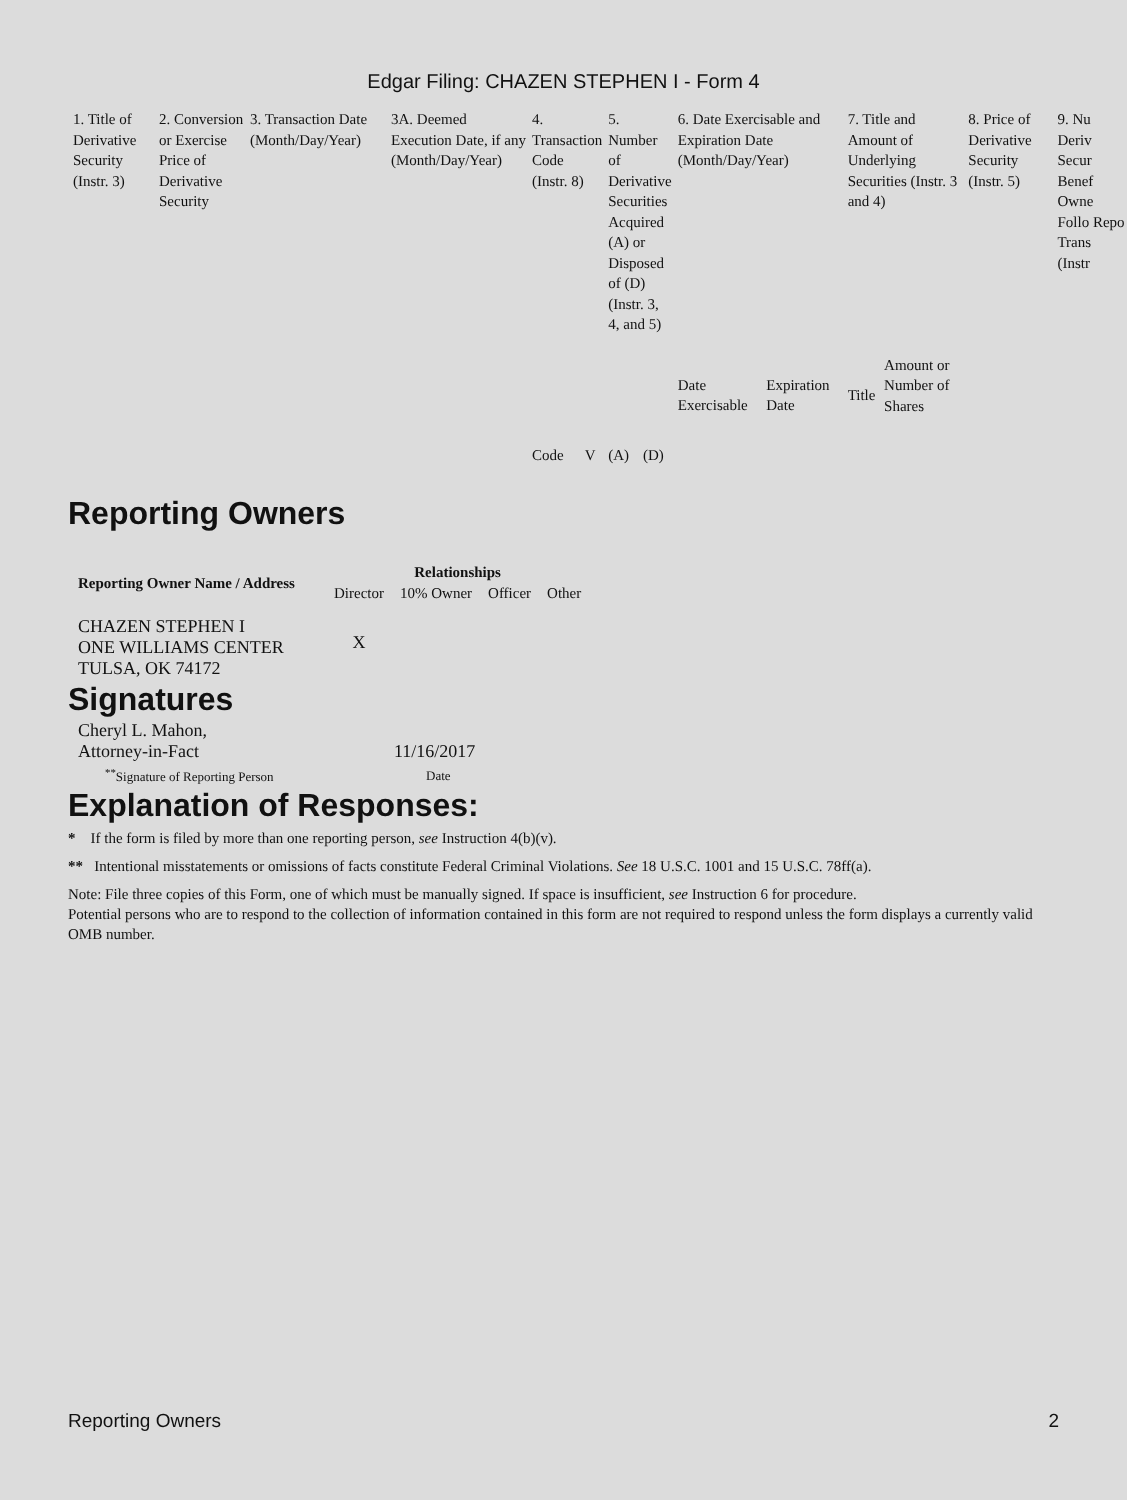Edgar Filing: CHAZEN STEPHEN I - Form 4
| 1. Title of Derivative Security (Instr. 3) | 2. Conversion or Exercise Price of Derivative Security | 3. Transaction Date (Month/Day/Year) | 3A. Deemed Execution Date, if any (Month/Day/Year) | 4. Transaction Code (Instr. 8) | | 5. Number of Derivative Securities Acquired (A) or Disposed of (D) (Instr. 3, 4, and 5) | | 6. Date Exercisable and Expiration Date (Month/Day/Year) | | 7. Title and Amount of Underlying Securities (Instr. 3 and 4) | | 8. Price of Derivative Security (Instr. 5) | 9. Nu Deriv Secur Benef Owne Follo Repo Trans (Instr |
| | | | | Code | V | (A) | (D) | Date Exercisable | Expiration Date | Title | Amount or Number of Shares | | |
Reporting Owners
| Reporting Owner Name / Address | Relationships | | | |
| --- | --- | --- | --- | --- |
| | Director | 10% Owner | Officer | Other |
| CHAZEN STEPHEN I ONE WILLIAMS CENTER TULSA, OK 74172 | X | | | |
Signatures
| Cheryl L. Mahon, Attorney-in-Fact | 11/16/2017 |
| <sup>**</sup> Signature of Reporting Person | Date |
Explanation of Responses:
* If the form is filed by more than one reporting person, see Instruction 4(b)(v).
** Intentional misstatements or omissions of facts constitute Federal Criminal Violations. See 18 U.S.C. 1001 and 15 U.S.C. 78ff(a).
Note: File three copies of this Form, one of which must be manually signed. If space is insufficient, see Instruction 6 for procedure.
Potential persons who are to respond to the collection of information contained in this form are not required to respond unless the form displays a currently valid OMB number.
Reporting Owners 2